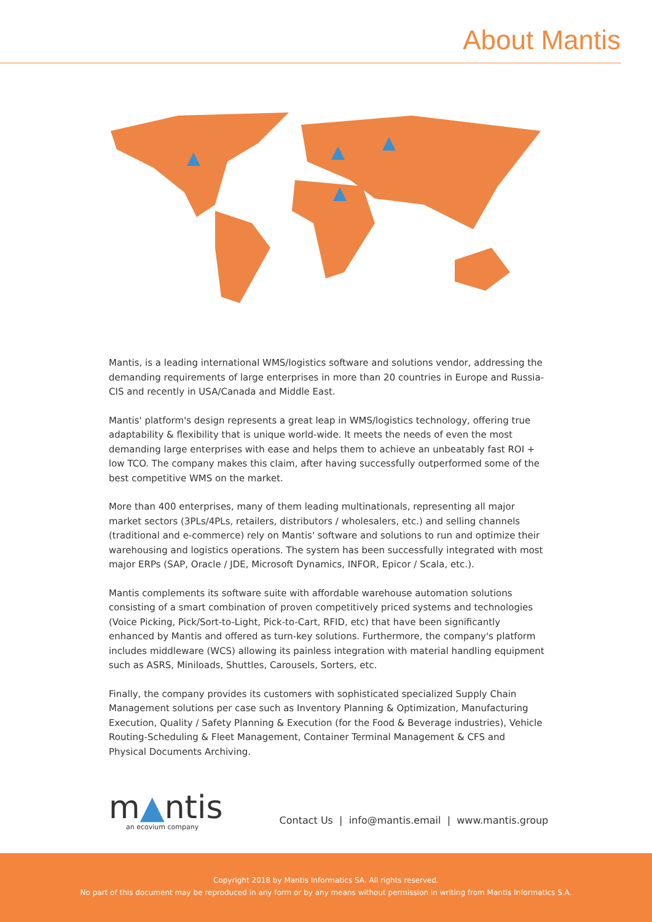About Mantis
Mantis, is a leading international WMS/logistics software and solutions vendor, addressing the demanding requirements of large enterprises in more than 20 countries in Europe and Russia-CIS and recently in USA/Canada and Middle East.
Mantis' platform's design represents a great leap in WMS/logistics technology, offering true adaptability & flexibility that is unique world-wide. It meets the needs of even the most demanding large enterprises with ease and helps them to achieve an unbeatably fast ROI + low TCO. The company makes this claim, after having successfully outperformed some of the best competitive WMS on the market.
More than 400 enterprises, many of them leading multinationals, representing all major market sectors (3PLs/4PLs, retailers, distributors / wholesalers, etc.) and selling channels (traditional and e-commerce) rely on Mantis' software and solutions to run and optimize their warehousing and logistics operations. The system has been successfully integrated with most major ERPs (SAP, Oracle / JDE, Microsoft Dynamics, INFOR, Epicor / Scala, etc.).
Mantis complements its software suite with affordable warehouse automation solutions consisting of a smart combination of proven competitively priced systems and technologies (Voice Picking, Pick/Sort-to-Light, Pick-to-Cart, RFID, etc) that have been significantly enhanced by Mantis and offered as turn-key solutions. Furthermore, the company's platform includes middleware (WCS) allowing its painless integration with material handling equipment such as ASRS, Miniloads, Shuttles, Carousels, Sorters, etc.
Finally, the company provides its customers with sophisticated specialized Supply Chain Management solutions per case such as Inventory Planning & Optimization, Manufacturing Execution, Quality / Safety Planning & Execution (for the Food & Beverage industries), Vehicle Routing-Scheduling & Fleet Management, Container Terminal Management & CFS and Physical Documents Archiving.
m▲ntis
an ecovium company
Contact Us | info@mantis.email | www.mantis.group
Copyright 2018 by Mantis Informatics SA. All rights reserved.
No part of this document may be reproduced in any form or by any means without permission in writing from Mantis Informatics S.A.